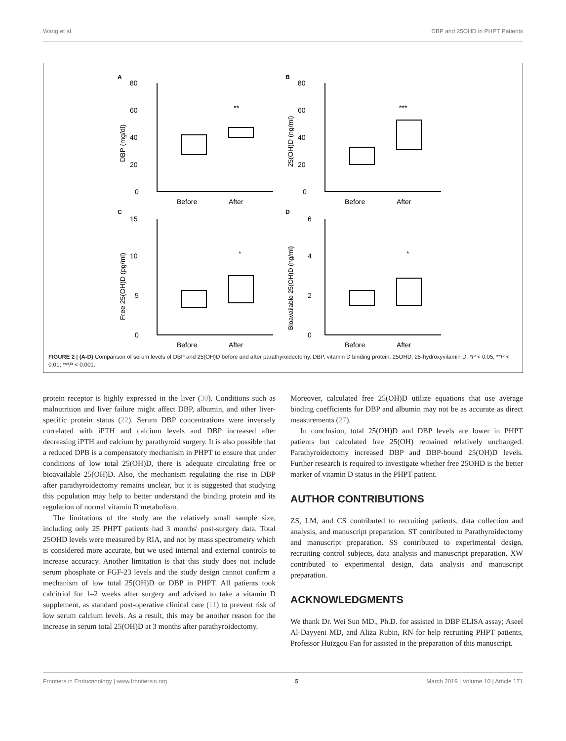Wang et al. DBP and 25OHD in PHPT Patients
A
80
60
40
20
0
**
Before
After
DBP (mg/dl)
B
80
60
40
20
0
***
Before
After
25(OH)D (ng/ml)
C
15
10
5
0
*
Before
After
Free 25(OH)D (pg/ml)
D
6
4
2
0
*
Before
After
Bioavailable 25(OH)D (ng/ml)
FIGURE 2 | (A-D) Comparison of serum levels of DBP and 25(OH)D before and after parathyroidectomy. DBP, vitamin D binding protein; 25OHD, 25-hydroxyvitamin D. *P < 0.05; **P < 0.01; ***P < 0.001.
protein receptor is highly expressed in the liver (30). Conditions such as malnutrition and liver failure might affect DBP, albumin, and other liver-specific protein status (22). Serum DBP concentrations were inversely correlated with iPTH and calcium levels and DBP increased after decreasing iPTH and calcium by parathyroid surgery. It is also possible that a reduced DPB is a compensatory mechanism in PHPT to ensure that under conditions of low total 25(OH)D, there is adequate circulating free or bioavailable 25(OH)D. Also, the mechanism regulating the rise in DBP after parathyroidectomy remains unclear, but it is suggested that studying this population may help to better understand the binding protein and its regulation of normal vitamin D metabolism.
The limitations of the study are the relatively small sample size, including only 25 PHPT patients had 3 months' post-surgery data. Total 25OHD levels were measured by RIA, and not by mass spectrometry which is considered more accurate, but we used internal and external controls to increase accuracy. Another limitation is that this study does not include serum phosphate or FGF-23 levels and the study design cannot confirm a mechanism of low total 25(OH)D or DBP in PHPT. All patients took calcitriol for 1–2 weeks after surgery and advised to take a vitamin D supplement, as standard post-operative clinical care (11) to prevent risk of low serum calcium levels. As a result, this may be another reason for the increase in serum total 25(OH)D at 3 months after parathyroidectomy.
Moreover, calculated free 25(OH)D utilize equations that use average binding coefficients for DBP and albumin may not be as accurate as direct measurements (27).
In conclusion, total 25(OH)D and DBP levels are lower in PHPT patients but calculated free 25(OH) remained relatively unchanged. Parathyroidectomy increased DBP and DBP-bound 25(OH)D levels. Further research is required to investigate whether free 25OHD is the better marker of vitamin D status in the PHPT patient.
AUTHOR CONTRIBUTIONS
ZS, LM, and CS contributed to recruiting patients, data collection and analysis, and manuscript preparation. ST contributed to Parathyroidectomy and manuscript preparation. SS contributed to experimental design, recruiting control subjects, data analysis and manuscript preparation. XW contributed to experimental design, data analysis and manuscript preparation.
ACKNOWLEDGMENTS
We thank Dr. Wei Sun MD., Ph.D. for assisted in DBP ELISA assay; Aseel Al-Dayyeni MD, and Aliza Rubin, RN for help recruiting PHPT patients, Professor Huizgou Fan for assisted in the preparation of this manuscript.
Frontiers in Endocrinology | www.frontiersin.org 5 March 2019 | Volume 10 | Article 171